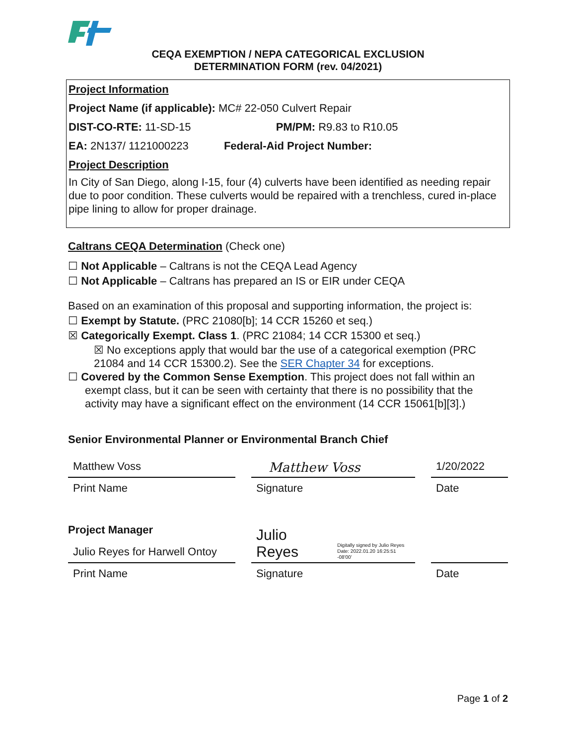CEQA EXEMPTION / NEPA CATEGORICAL EXCLUSION
DETERMINATION FORM (rev. 04/2021)
Project Information
Project Name (if applicable): MC# 22-050 Culvert Repair
DIST-CO-RTE: 11-SD-15 PM/PM: R9.83 to R10.05
EA: 2N137/ 1121000223 Federal-Aid Project Number:
Project Description
In City of San Diego, along I-15, four (4) culverts have been identified as needing repair due to poor condition. These culverts would be repaired with a trenchless, cured in-place pipe lining to allow for proper drainage.
Caltrans CEQA Determination (Check one)
☐ Not Applicable – Caltrans is not the CEQA Lead Agency
☐ Not Applicable – Caltrans has prepared an IS or EIR under CEQA
Based on an examination of this proposal and supporting information, the project is:
☐ Exempt by Statute. (PRC 21080[b]; 14 CCR 15260 et seq.)
☒ Categorically Exempt. Class 1. (PRC 21084; 14 CCR 15300 et seq.)
☒ No exceptions apply that would bar the use of a categorical exemption (PRC 21084 and 14 CCR 15300.2). See the SER Chapter 34 for exceptions.
☐ Covered by the Common Sense Exemption. This project does not fall within an exempt class, but it can be seen with certainty that there is no possibility that the activity may have a significant effect on the environment (14 CCR 15061[b][3].)
Senior Environmental Planner or Environmental Branch Chief
Matthew Voss
Print Name
Matthew Voss
Signature
1/20/2022
Date
Project Manager
Julio Reyes for Harwell Ontoy
Print Name
Julio Reyes Digitally signed by Julio Reyes
Date: 2022.01.20 16:25:51 -08'00'
Signature
Date
Page 1 of 2